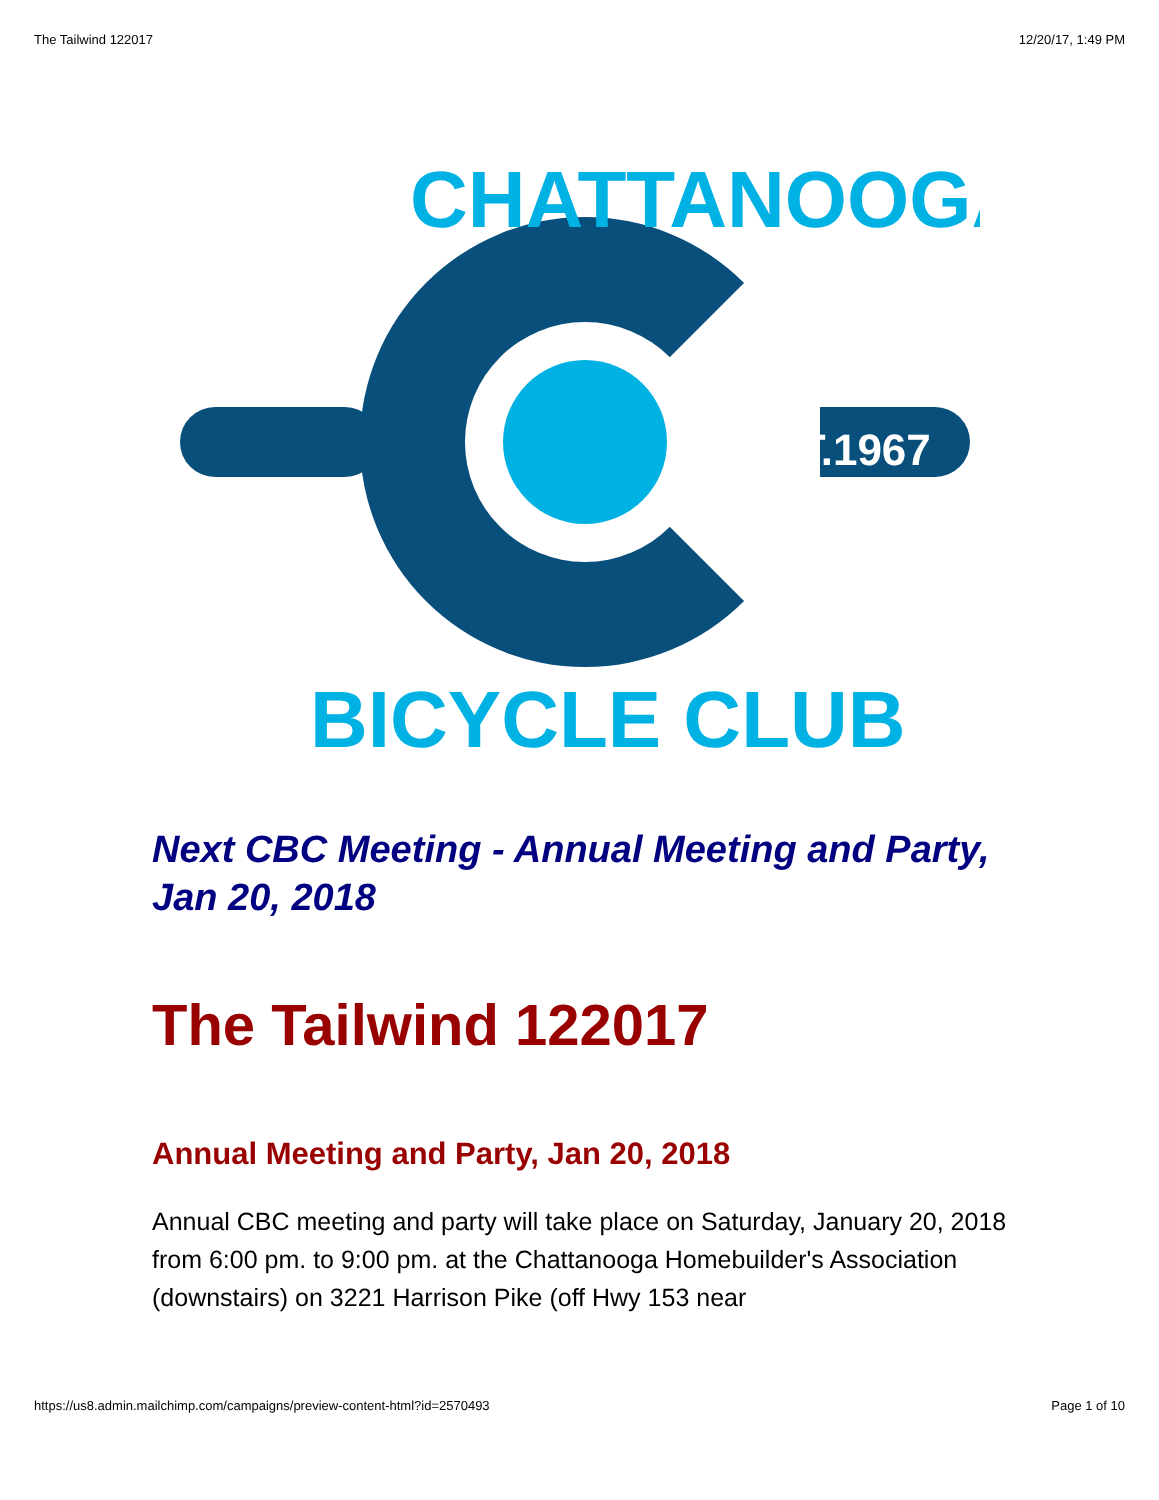The Tailwind 122017 12/20/17, 1:49 PM
EST.1967
CHATTANOOGA
BICYCLE CLUB
Next CBC Meeting - Annual Meeting and Party, Jan 20, 2018
The Tailwind 122017
Annual Meeting and Party, Jan 20, 2018
Annual CBC meeting and party will take place on Saturday, January 20, 2018 from 6:00 pm. to 9:00 pm. at the Chattanooga Homebuilder's Association (downstairs) on 3221 Harrison Pike (off Hwy 153 near
https://us8.admin.mailchimp.com/campaigns/preview-content-html?id=2570493 Page 1 of 10